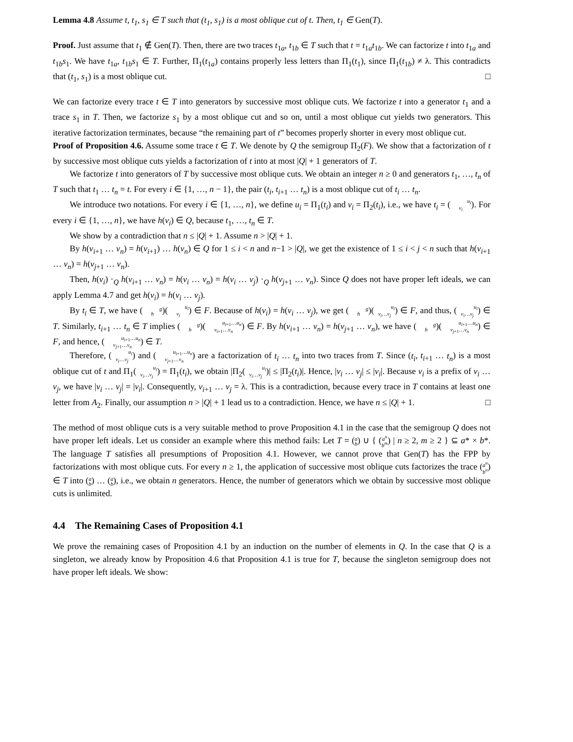Lemma 4.8 Assume t, t<sub>1</sub>, s<sub>1</sub> ∈ T such that (t<sub>1</sub>, s<sub>1</sub>) is a most oblique cut of t. Then, t<sub>1</sub> ∈ Gen(T).
Proof. Just assume that t<sub>1</sub> ∉ Gen(T). Then, there are two traces t<sub>1a</sub>, t<sub>1b</sub> ∈ T such that t = t<sub>1a</sub>t<sub>1b</sub>. We can factorize t into t<sub>1a</sub> and t<sub>1b</sub>s<sub>1</sub>. We have t<sub>1a</sub>, t<sub>1b</sub>s<sub>1</sub> ∈ T. Further, Π<sub>1</sub>(t<sub>1a</sub>) contains properly less letters than Π<sub>1</sub>(t<sub>1</sub>), since Π<sub>1</sub>(t<sub>1b</sub>) ≠ λ. This contradicts that (t<sub>1</sub>, s<sub>1</sub>) is a most oblique cut. □
We can factorize every trace t ∈ T into generators by successive most oblique cuts. We factorize t into a generator t<sub>1</sub> and a trace s<sub>1</sub> in T. Then, we factorize s<sub>1</sub> by a most oblique cut and so on, until a most oblique cut yields two generators. This iterative factorization terminates, because “the remaining part of t” becomes properly shorter in every most oblique cut.
Proof of Proposition 4.6. Assume some trace t ∈ T. We denote by Q the semigroup Π<sub>2</sub>(F). We show that a factorization of t by successive most oblique cuts yields a factorization of t into at most |Q| + 1 generators of T.
We factorize t into generators of T by successive most oblique cuts. We obtain an integer n ≥ 0 and generators t<sub>1</sub>, …, t<sub>n</sub> of T such that t<sub>1</sub> … t<sub>n</sub> = t. For every i ∈ {1, …, n − 1}, the pair (t<sub>i</sub>, t<sub>i+1</sub> … t<sub>n</sub>) is a most oblique cut of t<sub>i</sub> … t<sub>n</sub>.
We introduce two notations. For every i ∈ {1, …, n}, we define u<sub>i</sub> = Π<sub>1</sub>(t<sub>i</sub>) and v<sub>i</sub> = Π<sub>2</sub>(t<sub>i</sub>), i.e., we have t<sub>i</sub> = (u<sub>i</sub>
v<sub>i</sub>). For every i ∈ {1, …, n}, we have h(v<sub>i</sub>) ∈ Q, because t<sub>1</sub>, …, t<sub>n</sub> ∈ T.
We show by a contradiction that n ≤ |Q| + 1. Assume n > |Q| + 1.
By h(v<sub>i+1</sub> … v<sub>n</sub>) = h(v<sub>i+1</sub>) … h(v<sub>n</sub>) ∈ Q for 1 ≤ i < n and n−1 > |Q|, we get the existence of 1 ≤ i < j < n such that h(v<sub>i+1</sub> … v<sub>n</sub>) = h(v<sub>j+1</sub> … v<sub>n</sub>).
Then, h(v<sub>i</sub>) ·<sub>Q</sub> h(v<sub>i+1</sub> … v<sub>n</sub>) = h(v<sub>i</sub> … v<sub>n</sub>) = h(v<sub>i</sub> … v<sub>j</sub>) ·<sub>Q</sub> h(v<sub>j+1</sub> … v<sub>n</sub>). Since Q does not have proper left ideals, we can apply Lemma 4.7 and get h(v<sub>i</sub>) = h(v<sub>i</sub> … v<sub>j</sub>).
By t<sub>i</sub> ∈ T, we have (g
h)(u<sub>i</sub>
v<sub>i</sub>) ∈ F. Because of h(v<sub>i</sub>) = h(v<sub>i</sub> … v<sub>j</sub>), we get (g
h)(u<sub>i</sub>
v<sub>i</sub>…v<sub>j</sub>) ∈ F, and thus, (u<sub>i</sub>
v<sub>i</sub>…v<sub>j</sub>) ∈ T. Similarly, t<sub>i+1</sub> … t<sub>n</sub> ∈ T implies (g
h)(u<sub>i+1</sub>…u<sub>n</sub>
v<sub>i+1</sub>…v<sub>n</sub>) ∈ F. By h(v<sub>i+1</sub> … v<sub>n</sub>) = h(v<sub>j+1</sub> … v<sub>n</sub>), we have (g
h)(u<sub>i+1</sub>…u<sub>n</sub>
v<sub>j+1</sub>…v<sub>n</sub>) ∈ F, and hence, (u<sub>i+1</sub>…u<sub>n</sub>
v<sub>j+1</sub>…v<sub>n</sub>) ∈ T.
Therefore, (u<sub>i</sub>
v<sub>i</sub>…v<sub>j</sub>) and (u<sub>i+1</sub>…u<sub>n</sub>
v<sub>j+1</sub>…v<sub>n</sub>) are a factorization of t<sub>i</sub> … t<sub>n</sub> into two traces from T. Since (t<sub>i</sub>, t<sub>i+1</sub> … t<sub>n</sub>) is a most oblique cut of t and Π<sub>1</sub>(u<sub>i</sub>
v<sub>i</sub>…v<sub>j</sub>) = Π<sub>1</sub>(t<sub>i</sub>), we obtain |Π<sub>2</sub>(u<sub>i</sub>
v<sub>i</sub>…v<sub>j</sub>)| ≤ |Π<sub>2</sub>(t<sub>i</sub>)|. Hence, |v<sub>i</sub> … v<sub>j</sub>| ≤ |v<sub>i</sub>|. Because v<sub>i</sub> is a prefix of v<sub>i</sub> … v<sub>j</sub>, we have |v<sub>i</sub> … v<sub>j</sub>| = |v<sub>i</sub>|. Consequently, v<sub>i+1</sub> … v<sub>j</sub> = λ. This is a contradiction, because every trace in T contains at least one letter from A<sub>2</sub>. Finally, our assumption n > |Q| + 1 lead us to a contradiction. Hence, we have n ≤ |Q| + 1. □
The method of most oblique cuts is a very suitable method to prove Proposition 4.1 in the case that the semigroup Q does not have proper left ideals. Let us consider an example where this method fails: Let T = (a
b) ∪ { (a<sup>n</sup>
b<sup>m</sup>) | n ≥ 2, m ≥ 2 } ⊆ a* × b*. The language T satisfies all presumptions of Proposition 4.1. However, we cannot prove that Gen(T) has the FPP by factorizations with most oblique cuts. For every n ≥ 1, the application of successive most oblique cuts factorizes the trace (a<sup>n</sup>
b<sup>n</sup>) ∈ T into (a
b) … (a
b), i.e., we obtain n generators. Hence, the number of generators which we obtain by successive most oblique cuts is unlimited.
4.4 The Remaining Cases of Proposition 4.1
We prove the remaining cases of Proposition 4.1 by an induction on the number of elements in Q. In the case that Q is a singleton, we already know by Proposition 4.6 that Proposition 4.1 is true for T, because the singleton semigroup does not have proper left ideals. We show: